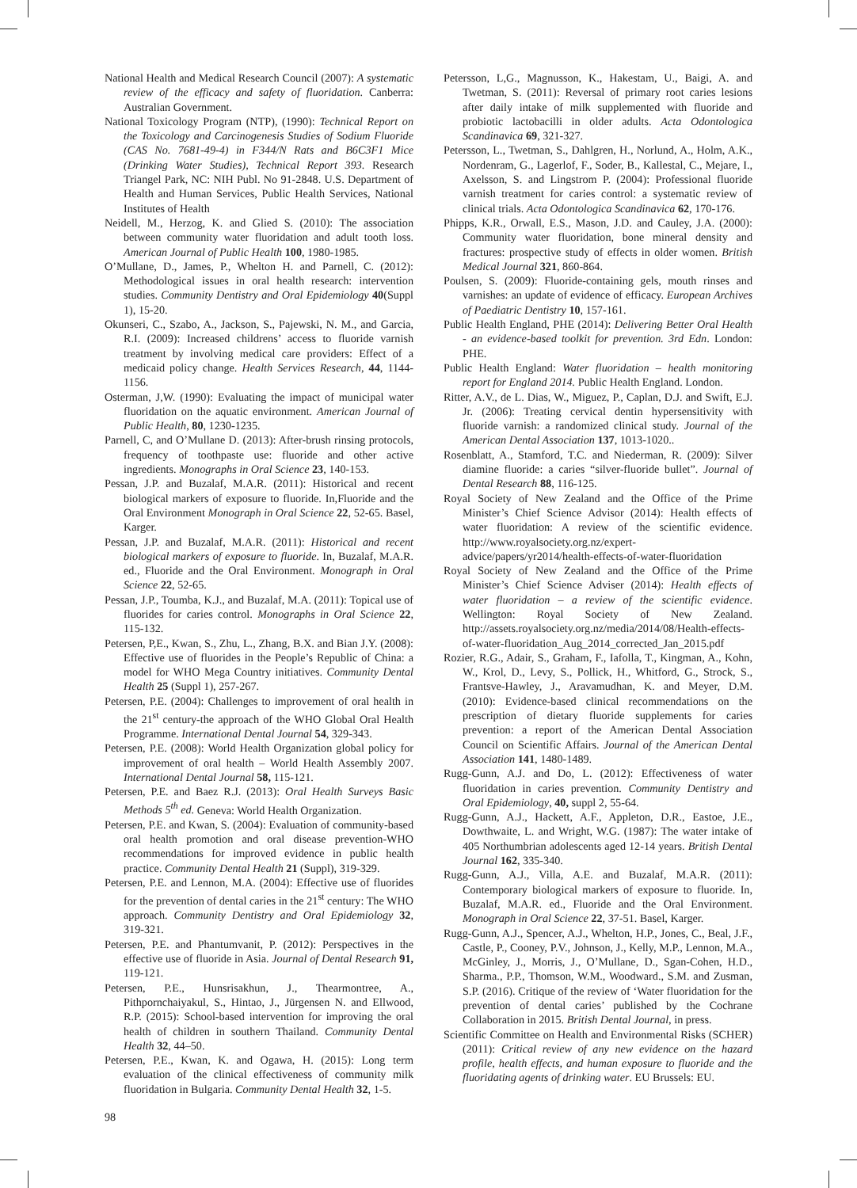National Health and Medical Research Council (2007): A systematic review of the efficacy and safety of fluoridation. Canberra: Australian Government.
National Toxicology Program (NTP), (1990): Technical Report on the Toxicology and Carcinogenesis Studies of Sodium Fluoride (CAS No. 7681-49-4) in F344/N Rats and B6C3F1 Mice (Drinking Water Studies), Technical Report 393. Research Triangel Park, NC: NIH Publ. No 91-2848. U.S. Department of Health and Human Services, Public Health Services, National Institutes of Health
Neidell, M., Herzog, K. and Glied S. (2010): The association between community water fluoridation and adult tooth loss. American Journal of Public Health 100, 1980-1985.
O’Mullane, D., James, P., Whelton H. and Parnell, C. (2012): Methodological issues in oral health research: intervention studies. Community Dentistry and Oral Epidemiology 40(Suppl 1), 15-20.
Okunseri, C., Szabo, A., Jackson, S., Pajewski, N. M., and Garcia, R.I. (2009): Increased childrens’ access to fluoride varnish treatment by involving medical care providers: Effect of a medicaid policy change. Health Services Research, 44, 1144-1156.
Osterman, J,W. (1990): Evaluating the impact of municipal water fluoridation on the aquatic environment. American Journal of Public Health, 80, 1230-1235.
Parnell, C, and O’Mullane D. (2013): After-brush rinsing protocols, frequency of toothpaste use: fluoride and other active ingredients. Monographs in Oral Science 23, 140-153.
Pessan, J.P. and Buzalaf, M.A.R. (2011): Historical and recent biological markers of exposure to fluoride. In,Fluoride and the Oral Environment Monograph in Oral Science 22, 52-65. Basel, Karger.
Pessan, J.P. and Buzalaf, M.A.R. (2011): Historical and recent biological markers of exposure to fluoride. In, Buzalaf, M.A.R. ed., Fluoride and the Oral Environment. Monograph in Oral Science 22, 52-65.
Pessan, J.P., Toumba, K.J., and Buzalaf, M.A. (2011): Topical use of fluorides for caries control. Monographs in Oral Science 22, 115-132.
Petersen, P,E., Kwan, S., Zhu, L., Zhang, B.X. and Bian J.Y. (2008): Effective use of fluorides in the People’s Republic of China: a model for WHO Mega Country initiatives. Community Dental Health 25 (Suppl 1), 257-267.
Petersen, P.E. (2004): Challenges to improvement of oral health in the 21<sup>st</sup> century-the approach of the WHO Global Oral Health Programme. International Dental Journal 54, 329-343.
Petersen, P.E. (2008): World Health Organization global policy for improvement of oral health – World Health Assembly 2007. International Dental Journal 58, 115-121.
Petersen, P.E. and Baez R.J. (2013): Oral Health Surveys Basic Methods 5<sup>th</sup> ed. Geneva: World Health Organization.
Petersen, P.E. and Kwan, S. (2004): Evaluation of community-based oral health promotion and oral disease prevention-WHO recommendations for improved evidence in public health practice. Community Dental Health 21 (Suppl), 319-329.
Petersen, P.E. and Lennon, M.A. (2004): Effective use of fluorides for the prevention of dental caries in the 21<sup>st</sup> century: The WHO approach. Community Dentistry and Oral Epidemiology 32, 319-321.
Petersen, P.E. and Phantumvanit, P. (2012): Perspectives in the effective use of fluoride in Asia. Journal of Dental Research 91, 119-121.
Petersen, P.E., Hunsrisakhun, J., Thearmontree, A., Pithpornchaiyakul, S., Hintao, J., Jürgensen N. and Ellwood, R.P. (2015): School-based intervention for improving the oral health of children in southern Thailand. Community Dental Health 32, 44–50.
Petersen, P.E., Kwan, K. and Ogawa, H. (2015): Long term evaluation of the clinical effectiveness of community milk fluoridation in Bulgaria. Community Dental Health 32, 1-5.
Petersson, L,G., Magnusson, K., Hakestam, U., Baigi, A. and Twetman, S. (2011): Reversal of primary root caries lesions after daily intake of milk supplemented with fluoride and probiotic lactobacilli in older adults. Acta Odontologica Scandinavica 69, 321-327.
Petersson, L., Twetman, S., Dahlgren, H., Norlund, A., Holm, A.K., Nordenram, G., Lagerlof, F., Soder, B., Kallestal, C., Mejare, I., Axelsson, S. and Lingstrom P. (2004): Professional fluoride varnish treatment for caries control: a systematic review of clinical trials. Acta Odontologica Scandinavica 62, 170-176.
Phipps, K.R., Orwall, E.S., Mason, J.D. and Cauley, J.A. (2000): Community water fluoridation, bone mineral density and fractures: prospective study of effects in older women. British Medical Journal 321, 860-864.
Poulsen, S. (2009): Fluoride-containing gels, mouth rinses and varnishes: an update of evidence of efficacy. European Archives of Paediatric Dentistry 10, 157-161.
Public Health England, PHE (2014): Delivering Better Oral Health - an evidence-based toolkit for prevention. 3rd Edn. London: PHE.
Public Health England: Water fluoridation – health monitoring report for England 2014. Public Health England. London.
Ritter, A.V., de L. Dias, W., Miguez, P., Caplan, D.J. and Swift, E.J. Jr. (2006): Treating cervical dentin hypersensitivity with fluoride varnish: a randomized clinical study. Journal of the American Dental Association 137, 1013-1020..
Rosenblatt, A., Stamford, T.C. and Niederman, R. (2009): Silver diamine fluoride: a caries “silver-fluoride bullet”. Journal of Dental Research 88, 116-125.
Royal Society of New Zealand and the Office of the Prime Minister’s Chief Science Advisor (2014): Health effects of water fluoridation: A review of the scientific evidence. http://www.royalsociety.org.nz/expert-advice/papers/yr2014/health-effects-of-water-fluoridation
Royal Society of New Zealand and the Office of the Prime Minister’s Chief Science Adviser (2014): Health effects of water fluoridation – a review of the scientific evidence. Wellington: Royal Society of New Zealand. http://assets.royalsociety.org.nz/media/2014/08/Health-effects-of-water-fluoridation_Aug_2014_corrected_Jan_2015.pdf
Rozier, R.G., Adair, S., Graham, F., Iafolla, T., Kingman, A., Kohn, W., Krol, D., Levy, S., Pollick, H., Whitford, G., Strock, S., Frantsve-Hawley, J., Aravamudhan, K. and Meyer, D.M. (2010): Evidence-based clinical recommendations on the prescription of dietary fluoride supplements for caries prevention: a report of the American Dental Association Council on Scientific Affairs. Journal of the American Dental Association 141, 1480-1489.
Rugg-Gunn, A.J. and Do, L. (2012): Effectiveness of water fluoridation in caries prevention. Community Dentistry and Oral Epidemiology, 40, suppl 2, 55-64.
Rugg-Gunn, A.J., Hackett, A.F., Appleton, D.R., Eastoe, J.E., Dowthwaite, L. and Wright, W.G. (1987): The water intake of 405 Northumbrian adolescents aged 12-14 years. British Dental Journal 162, 335-340.
Rugg-Gunn, A.J., Villa, A.E. and Buzalaf, M.A.R. (2011): Contemporary biological markers of exposure to fluoride. In, Buzalaf, M.A.R. ed., Fluoride and the Oral Environment. Monograph in Oral Science 22, 37-51. Basel, Karger.
Rugg-Gunn, A.J., Spencer, A.J., Whelton, H.P., Jones, C., Beal, J.F., Castle, P., Cooney, P.V., Johnson, J., Kelly, M.P., Lennon, M.A., McGinley, J., Morris, J., O’Mullane, D., Sgan-Cohen, H.D., Sharma., P.P., Thomson, W.M., Woodward., S.M. and Zusman, S.P. (2016). Critique of the review of ‘Water fluoridation for the prevention of dental caries’ published by the Cochrane Collaboration in 2015. British Dental Journal, in press.
Scientific Committee on Health and Environmental Risks (SCHER) (2011): Critical review of any new evidence on the hazard profile, health effects, and human exposure to fluoride and the fluoridating agents of drinking water. EU Brussels: EU.
98